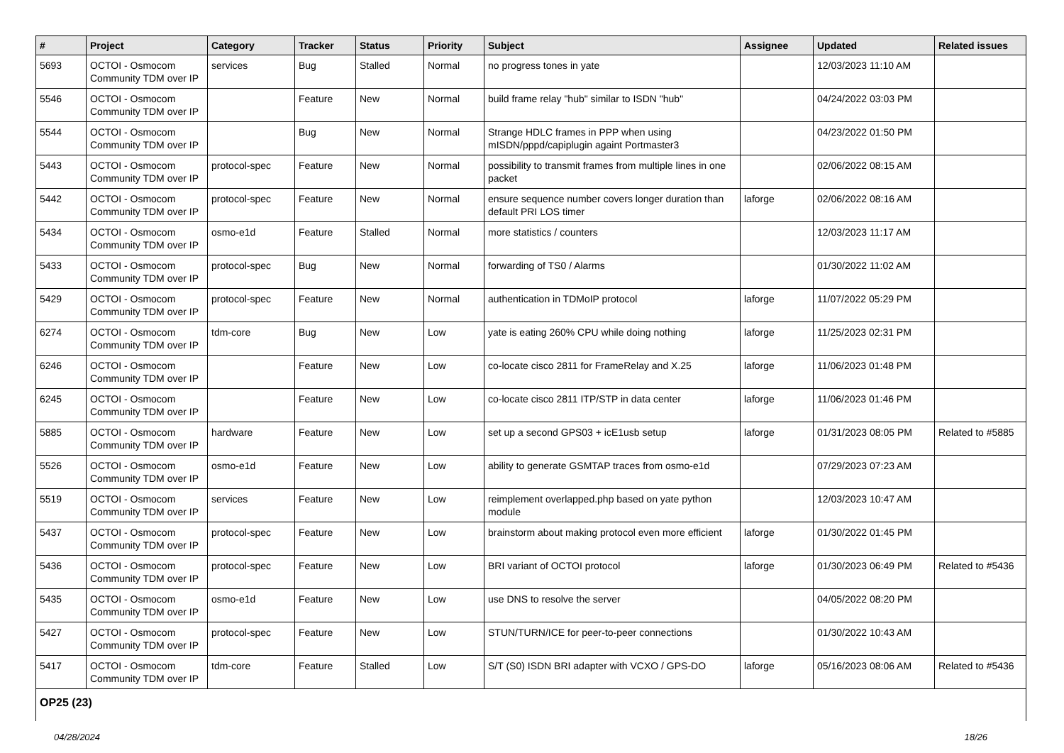| # | Project | Category | Tracker | Status | Priority | Subject | Assignee | Updated | Related issues |
| --- | --- | --- | --- | --- | --- | --- | --- | --- | --- |
| 5693 | OCTOI - Osmocom Community TDM over IP | services | Bug | Stalled | Normal | no progress tones in yate | | 12/03/2023 11:10 AM | |
| 5546 | OCTOI - Osmocom Community TDM over IP | | Feature | New | Normal | build frame relay "hub" similar to ISDN "hub" | | 04/24/2022 03:03 PM | |
| 5544 | OCTOI - Osmocom Community TDM over IP | | Bug | New | Normal | Strange HDLC frames in PPP when using mISDN/pppd/capiplugin againt Portmaster3 | | 04/23/2022 01:50 PM | |
| 5443 | OCTOI - Osmocom Community TDM over IP | protocol-spec | Feature | New | Normal | possibility to transmit frames from multiple lines in one packet | | 02/06/2022 08:15 AM | |
| 5442 | OCTOI - Osmocom Community TDM over IP | protocol-spec | Feature | New | Normal | ensure sequence number covers longer duration than default PRI LOS timer | laforge | 02/06/2022 08:16 AM | |
| 5434 | OCTOI - Osmocom Community TDM over IP | osmo-e1d | Feature | Stalled | Normal | more statistics / counters | | 12/03/2023 11:17 AM | |
| 5433 | OCTOI - Osmocom Community TDM over IP | protocol-spec | Bug | New | Normal | forwarding of TS0 / Alarms | | 01/30/2022 11:02 AM | |
| 5429 | OCTOI - Osmocom Community TDM over IP | protocol-spec | Feature | New | Normal | authentication in TDMoIP protocol | laforge | 11/07/2022 05:29 PM | |
| 6274 | OCTOI - Osmocom Community TDM over IP | tdm-core | Bug | New | Low | yate is eating 260% CPU while doing nothing | laforge | 11/25/2023 02:31 PM | |
| 6246 | OCTOI - Osmocom Community TDM over IP | | Feature | New | Low | co-locate cisco 2811 for FrameRelay and X.25 | laforge | 11/06/2023 01:48 PM | |
| 6245 | OCTOI - Osmocom Community TDM over IP | | Feature | New | Low | co-locate cisco 2811 ITP/STP in data center | laforge | 11/06/2023 01:46 PM | |
| 5885 | OCTOI - Osmocom Community TDM over IP | hardware | Feature | New | Low | set up a second GPS03 + icE1usb setup | laforge | 01/31/2023 08:05 PM | Related to #5885 |
| 5526 | OCTOI - Osmocom Community TDM over IP | osmo-e1d | Feature | New | Low | ability to generate GSMTAP traces from osmo-e1d | | 07/29/2023 07:23 AM | |
| 5519 | OCTOI - Osmocom Community TDM over IP | services | Feature | New | Low | reimplement overlapped.php based on yate python module | | 12/03/2023 10:47 AM | |
| 5437 | OCTOI - Osmocom Community TDM over IP | protocol-spec | Feature | New | Low | brainstorm about making protocol even more efficient | laforge | 01/30/2022 01:45 PM | |
| 5436 | OCTOI - Osmocom Community TDM over IP | protocol-spec | Feature | New | Low | BRI variant of OCTOI protocol | laforge | 01/30/2023 06:49 PM | Related to #5436 |
| 5435 | OCTOI - Osmocom Community TDM over IP | osmo-e1d | Feature | New | Low | use DNS to resolve the server | | 04/05/2022 08:20 PM | |
| 5427 | OCTOI - Osmocom Community TDM over IP | protocol-spec | Feature | New | Low | STUN/TURN/ICE for peer-to-peer connections | | 01/30/2022 10:43 AM | |
| 5417 | OCTOI - Osmocom Community TDM over IP | tdm-core | Feature | Stalled | Low | S/T (S0) ISDN BRI adapter with VCXO / GPS-DO | laforge | 05/16/2023 08:06 AM | Related to #5436 |
| OP25 (23) | | | | | | | | | |
04/28/2024 18/26